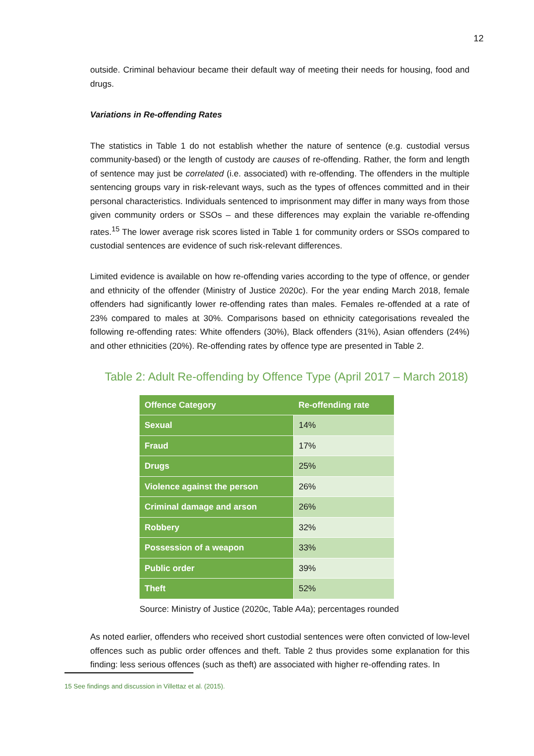12
outside. Criminal behaviour became their default way of meeting their needs for housing, food and drugs.
Variations in Re-offending Rates
The statistics in Table 1 do not establish whether the nature of sentence (e.g. custodial versus community-based) or the length of custody are causes of re-offending. Rather, the form and length of sentence may just be correlated (i.e. associated) with re-offending. The offenders in the multiple sentencing groups vary in risk-relevant ways, such as the types of offences committed and in their personal characteristics. Individuals sentenced to imprisonment may differ in many ways from those given community orders or SSOs – and these differences may explain the variable re-offending rates.<sup>15</sup> The lower average risk scores listed in Table 1 for community orders or SSOs compared to custodial sentences are evidence of such risk-relevant differences.
Limited evidence is available on how re-offending varies according to the type of offence, or gender and ethnicity of the offender (Ministry of Justice 2020c). For the year ending March 2018, female offenders had significantly lower re-offending rates than males. Females re-offended at a rate of 23% compared to males at 30%. Comparisons based on ethnicity categorisations revealed the following re-offending rates: White offenders (30%), Black offenders (31%), Asian offenders (24%) and other ethnicities (20%). Re-offending rates by offence type are presented in Table 2.
Table 2: Adult Re-offending by Offence Type (April 2017 – March 2018)
| Offence Category | Re-offending rate |
| --- | --- |
| Sexual | 14% |
| Fraud | 17% |
| Drugs | 25% |
| Violence against the person | 26% |
| Criminal damage and arson | 26% |
| Robbery | 32% |
| Possession of a weapon | 33% |
| Public order | 39% |
| Theft | 52% |
Source: Ministry of Justice (2020c, Table A4a); percentages rounded
As noted earlier, offenders who received short custodial sentences were often convicted of low-level offences such as public order offences and theft. Table 2 thus provides some explanation for this finding: less serious offences (such as theft) are associated with higher re-offending rates. In
15 See findings and discussion in Villettaz et al. (2015).